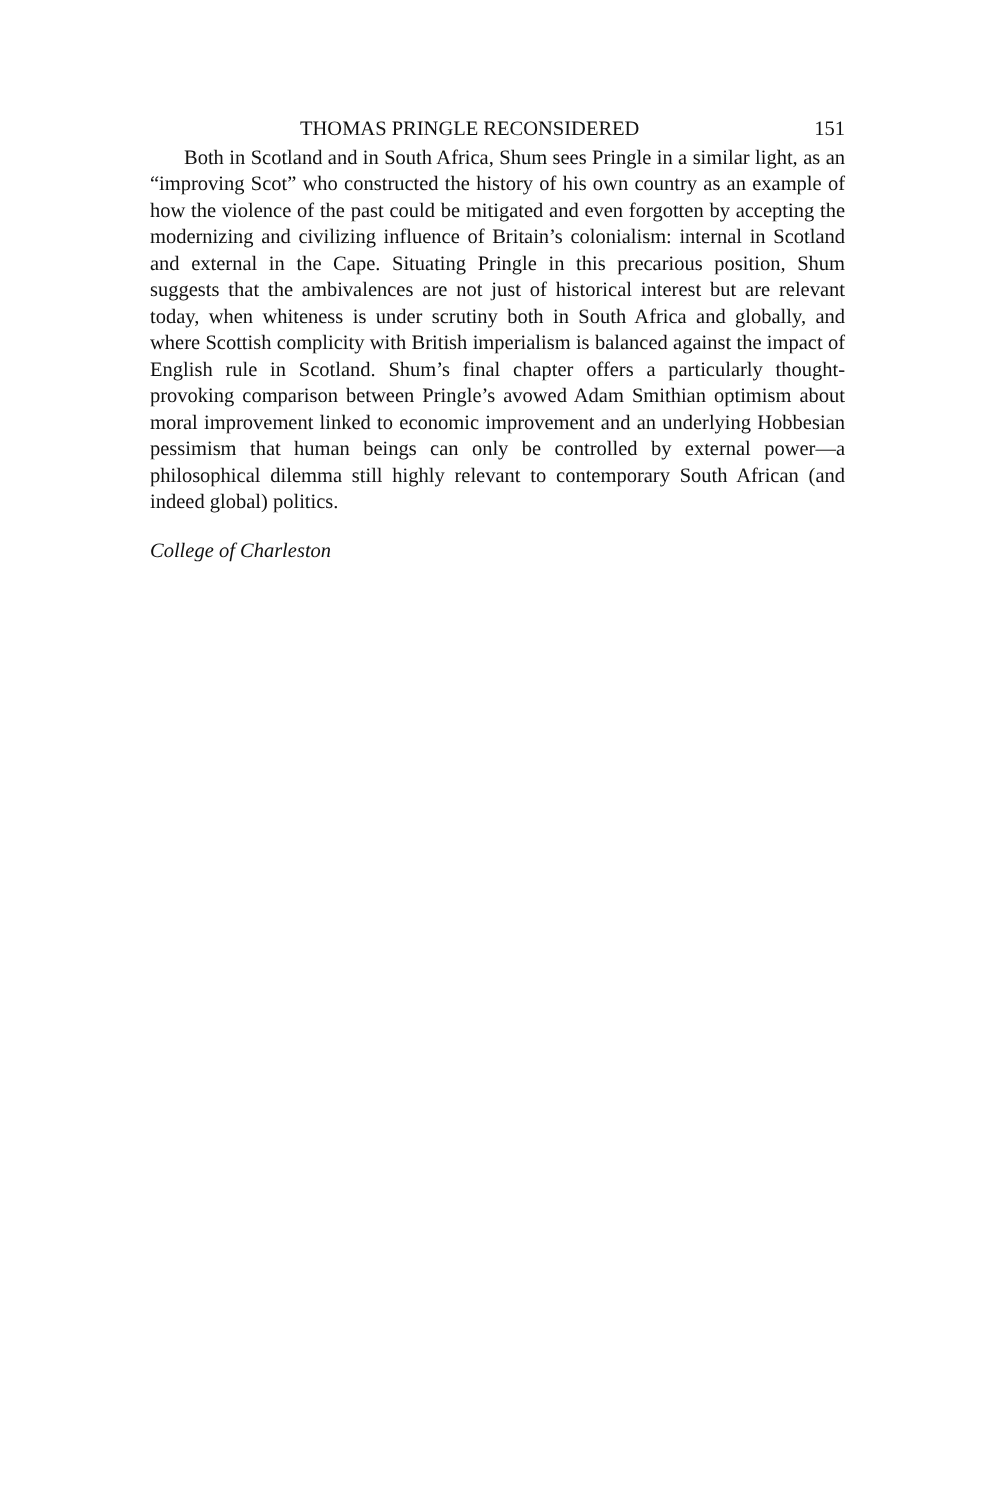THOMAS PRINGLE RECONSIDERED 151
Both in Scotland and in South Africa, Shum sees Pringle in a similar light, as an “improving Scot” who constructed the history of his own country as an example of how the violence of the past could be mitigated and even forgotten by accepting the modernizing and civilizing influence of Britain’s colonialism: internal in Scotland and external in the Cape. Situating Pringle in this precarious position, Shum suggests that the ambivalences are not just of historical interest but are relevant today, when whiteness is under scrutiny both in South Africa and globally, and where Scottish complicity with British imperialism is balanced against the impact of English rule in Scotland. Shum’s final chapter offers a particularly thought-provoking comparison between Pringle’s avowed Adam Smithian optimism about moral improvement linked to economic improvement and an underlying Hobbesian pessimism that human beings can only be controlled by external power—a philosophical dilemma still highly relevant to contemporary South African (and indeed global) politics.
College of Charleston